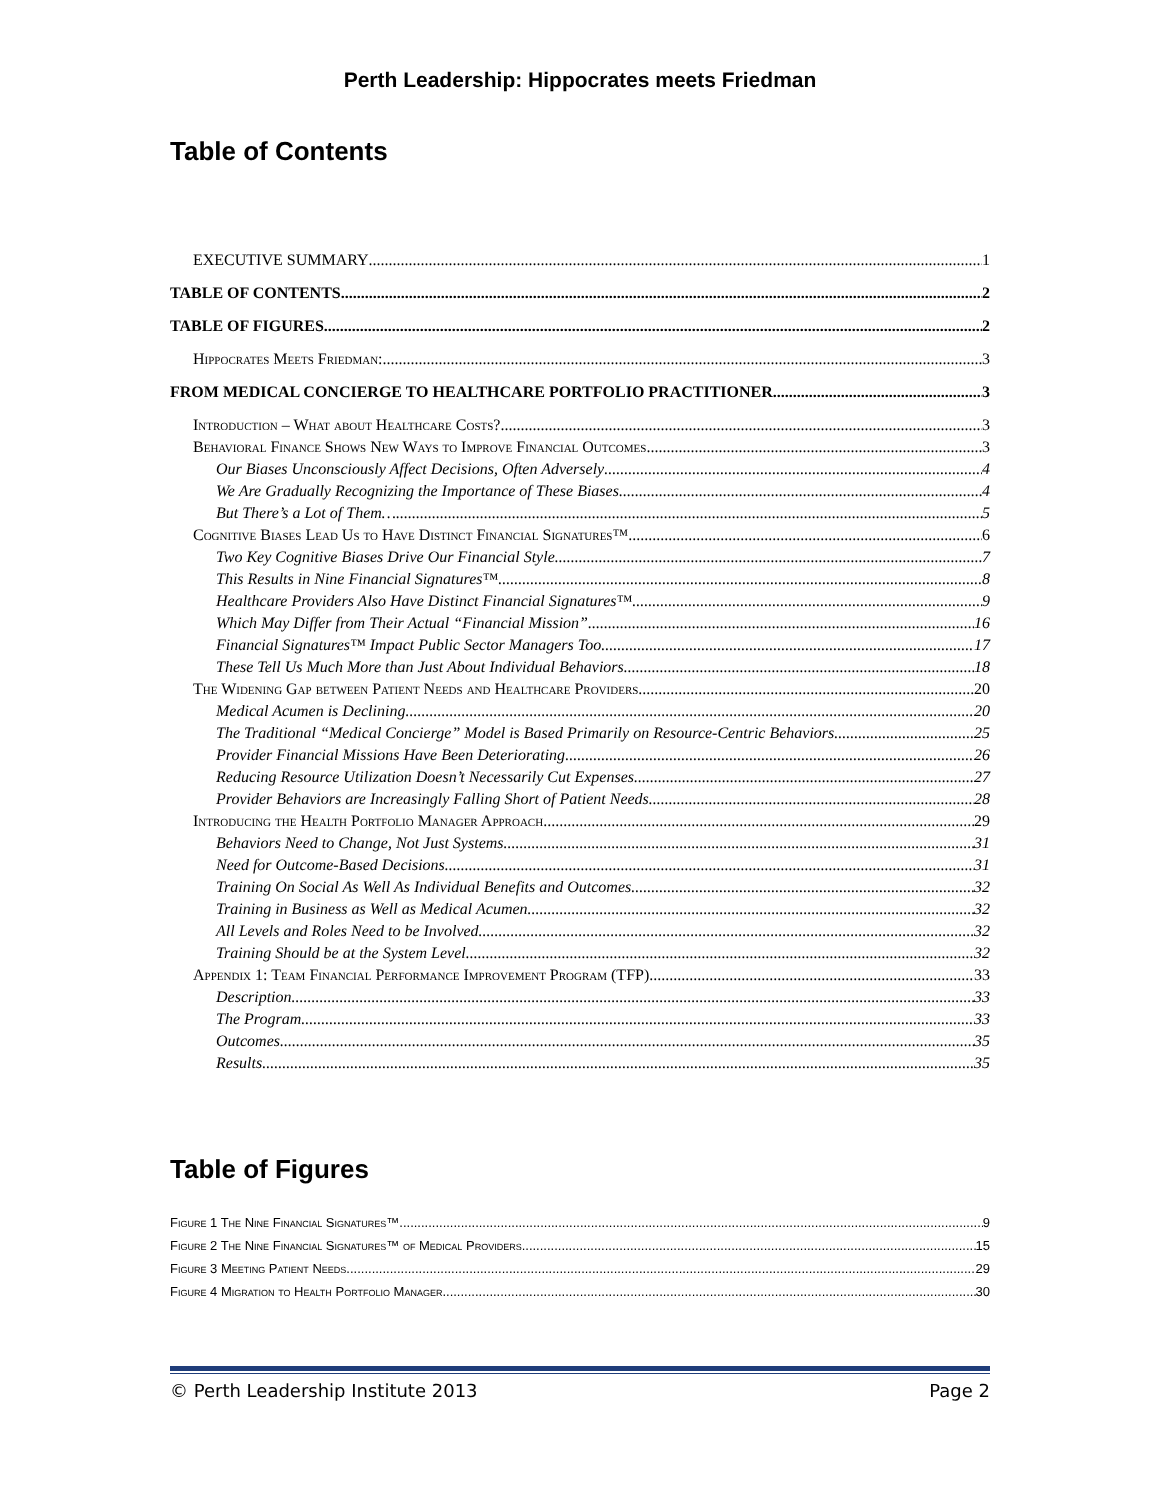Perth Leadership: Hippocrates meets Friedman
Table of Contents
EXECUTIVE SUMMARY 1
TABLE OF CONTENTS 2
TABLE OF FIGURES 2
Hippocrates Meets Friedman: 3
FROM MEDICAL CONCIERGE TO HEALTHCARE PORTFOLIO PRACTITIONER 3
Introduction – What about Healthcare Costs? 3
Behavioral Finance Shows New Ways to Improve Financial Outcomes 3
Our Biases Unconsciously Affect Decisions, Often Adversely 4
We Are Gradually Recognizing the Importance of These Biases 4
But There’s a Lot of Them…. 5
Cognitive Biases Lead Us to Have Distinct Financial Signatures™ 6
Two Key Cognitive Biases Drive Our Financial Style 7
This Results in Nine Financial Signatures™ 8
Healthcare Providers Also Have Distinct Financial Signatures™ 9
Which May Differ from Their Actual “Financial Mission” 16
Financial Signatures™ Impact Public Sector Managers Too 17
These Tell Us Much More than Just About Individual Behaviors 18
The Widening Gap between Patient Needs and Healthcare Providers 20
Medical Acumen is Declining 20
The Traditional “Medical Concierge” Model is Based Primarily on Resource-Centric Behaviors 25
Provider Financial Missions Have Been Deteriorating 26
Reducing Resource Utilization Doesn’t Necessarily Cut Expenses 27
Provider Behaviors are Increasingly Falling Short of Patient Needs 28
Introducing the Health Portfolio Manager Approach 29
Behaviors Need to Change, Not Just Systems 31
Need for Outcome-Based Decisions 31
Training On Social As Well As Individual Benefits and Outcomes 32
Training in Business as Well as Medical Acumen 32
All Levels and Roles Need to be Involved 32
Training Should be at the System Level 32
Appendix 1: Team Financial Performance Improvement Program (TFP) 33
Description 33
The Program 33
Outcomes 35
Results 35
Table of Figures
Figure 1 The Nine Financial Signatures™ 9
Figure 2 The Nine Financial Signatures™ of Medical Providers 15
Figure 3 Meeting Patient Needs 29
Figure 4 Migration to Health Portfolio Manager 30
© Perth Leadership Institute 2013 Page 2